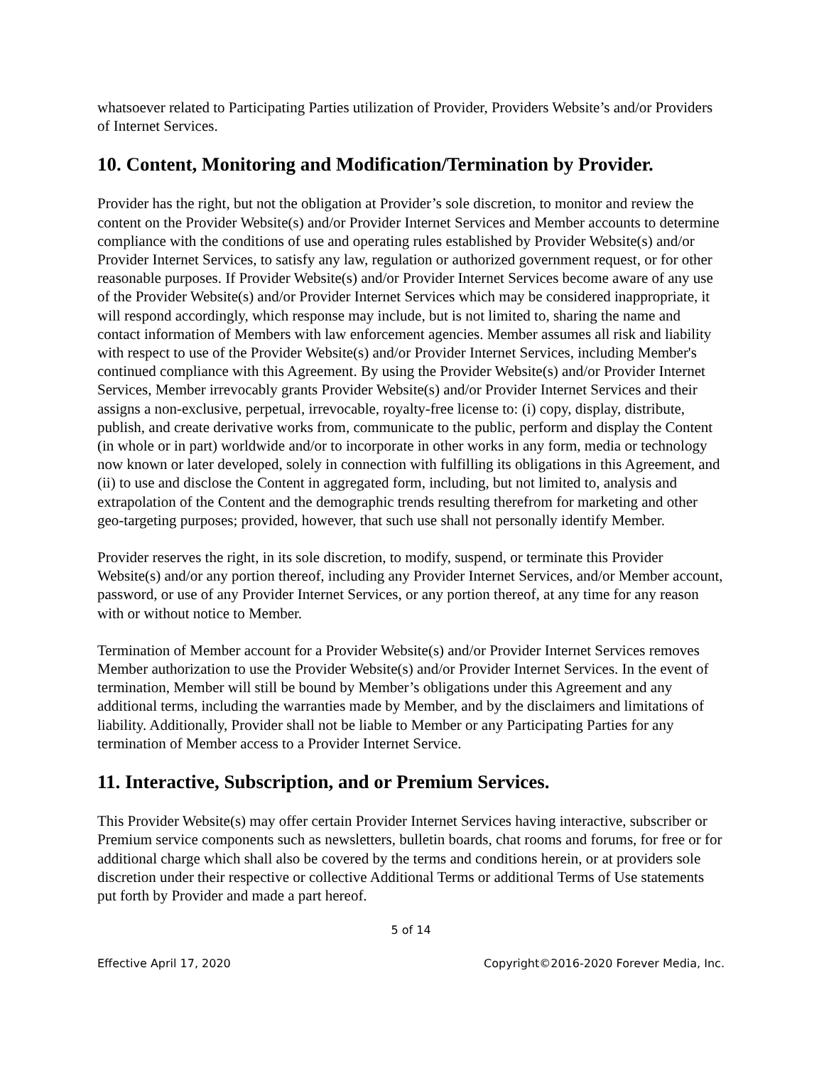whatsoever related to Participating Parties utilization of Provider, Providers Website’s and/or Providers of Internet Services.
10. Content, Monitoring and Modification/Termination by Provider.
Provider has the right, but not the obligation at Provider’s sole discretion, to monitor and review the content on the Provider Website(s) and/or Provider Internet Services and Member accounts to determine compliance with the conditions of use and operating rules established by Provider Website(s) and/or Provider Internet Services, to satisfy any law, regulation or authorized government request, or for other reasonable purposes. If Provider Website(s) and/or Provider Internet Services become aware of any use of the Provider Website(s) and/or Provider Internet Services which may be considered inappropriate, it will respond accordingly, which response may include, but is not limited to, sharing the name and contact information of Members with law enforcement agencies. Member assumes all risk and liability with respect to use of the Provider Website(s) and/or Provider Internet Services, including Member's continued compliance with this Agreement. By using the Provider Website(s) and/or Provider Internet Services, Member irrevocably grants Provider Website(s) and/or Provider Internet Services and their assigns a non-exclusive, perpetual, irrevocable, royalty-free license to: (i) copy, display, distribute, publish, and create derivative works from, communicate to the public, perform and display the Content (in whole or in part) worldwide and/or to incorporate in other works in any form, media or technology now known or later developed, solely in connection with fulfilling its obligations in this Agreement, and (ii) to use and disclose the Content in aggregated form, including, but not limited to, analysis and extrapolation of the Content and the demographic trends resulting therefrom for marketing and other geo-targeting purposes; provided, however, that such use shall not personally identify Member.
Provider reserves the right, in its sole discretion, to modify, suspend, or terminate this Provider Website(s) and/or any portion thereof, including any Provider Internet Services, and/or Member account, password, or use of any Provider Internet Services, or any portion thereof, at any time for any reason with or without notice to Member.
Termination of Member account for a Provider Website(s) and/or Provider Internet Services removes Member authorization to use the Provider Website(s) and/or Provider Internet Services. In the event of termination, Member will still be bound by Member’s obligations under this Agreement and any additional terms, including the warranties made by Member, and by the disclaimers and limitations of liability. Additionally, Provider shall not be liable to Member or any Participating Parties for any termination of Member access to a Provider Internet Service.
11. Interactive, Subscription, and or Premium Services.
This Provider Website(s) may offer certain Provider Internet Services having interactive, subscriber or Premium service components such as newsletters, bulletin boards, chat rooms and forums, for free or for additional charge which shall also be covered by the terms and conditions herein, or at providers sole discretion under their respective or collective Additional Terms or additional Terms of Use statements put forth by Provider and made a part hereof.
5 of 14
Effective April 17, 2020 Copyright©2016-2020 Forever Media, Inc.